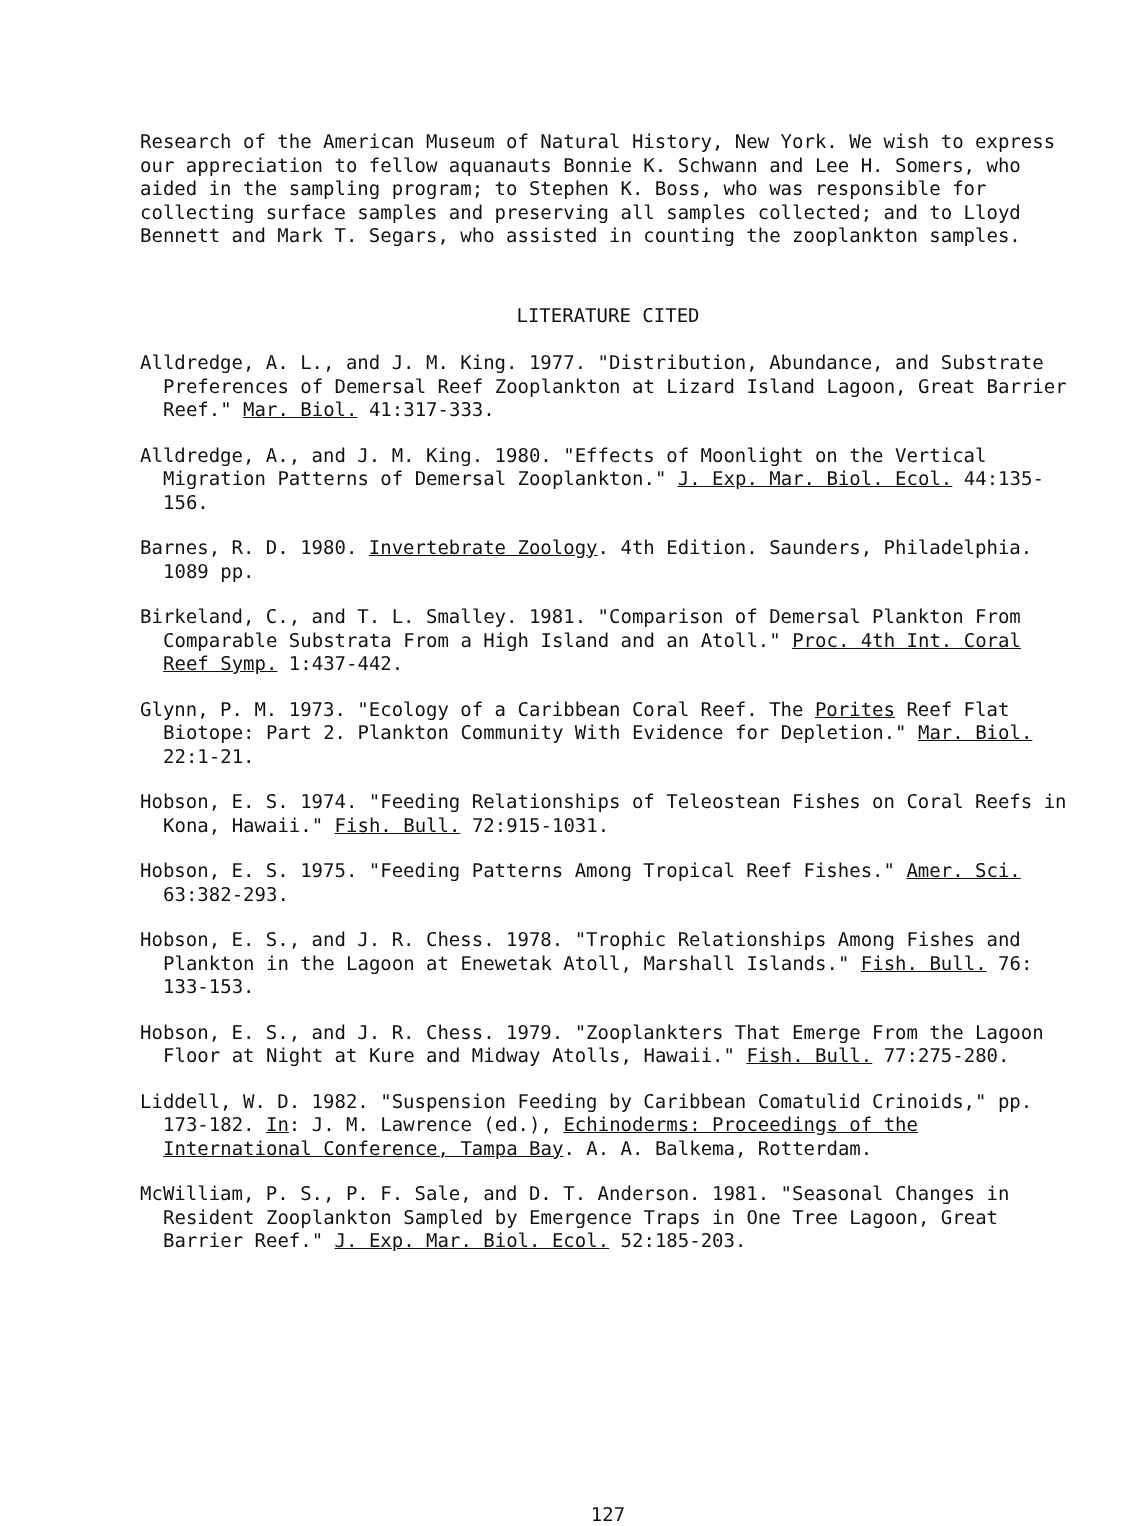Research of the American Museum of Natural History, New York. We wish to express our appreciation to fellow aquanauts Bonnie K. Schwann and Lee H. Somers, who aided in the sampling program; to Stephen K. Boss, who was responsible for collecting surface samples and preserving all samples collected; and to Lloyd Bennett and Mark T. Segars, who assisted in counting the zooplankton samples.
LITERATURE CITED
Alldredge, A. L., and J. M. King. 1977. "Distribution, Abundance, and Substrate Preferences of Demersal Reef Zooplankton at Lizard Island Lagoon, Great Barrier Reef." Mar. Biol. 41:317-333.
Alldredge, A., and J. M. King. 1980. "Effects of Moonlight on the Vertical Migration Patterns of Demersal Zooplankton." J. Exp. Mar. Biol. Ecol. 44:135-156.
Barnes, R. D. 1980. Invertebrate Zoology. 4th Edition. Saunders, Philadelphia. 1089 pp.
Birkeland, C., and T. L. Smalley. 1981. "Comparison of Demersal Plankton From Comparable Substrata From a High Island and an Atoll." Proc. 4th Int. Coral Reef Symp. 1:437-442.
Glynn, P. M. 1973. "Ecology of a Caribbean Coral Reef. The Porites Reef Flat Biotope: Part 2. Plankton Community With Evidence for Depletion." Mar. Biol. 22:1-21.
Hobson, E. S. 1974. "Feeding Relationships of Teleostean Fishes on Coral Reefs in Kona, Hawaii." Fish. Bull. 72:915-1031.
Hobson, E. S. 1975. "Feeding Patterns Among Tropical Reef Fishes." Amer. Sci. 63:382-293.
Hobson, E. S., and J. R. Chess. 1978. "Trophic Relationships Among Fishes and Plankton in the Lagoon at Enewetak Atoll, Marshall Islands." Fish. Bull. 76: 133-153.
Hobson, E. S., and J. R. Chess. 1979. "Zooplankters That Emerge From the Lagoon Floor at Night at Kure and Midway Atolls, Hawaii." Fish. Bull. 77:275-280.
Liddell, W. D. 1982. "Suspension Feeding by Caribbean Comatulid Crinoids," pp. 173-182. In: J. M. Lawrence (ed.), Echinoderms: Proceedings of the International Conference, Tampa Bay. A. A. Balkema, Rotterdam.
McWilliam, P. S., P. F. Sale, and D. T. Anderson. 1981. "Seasonal Changes in Resident Zooplankton Sampled by Emergence Traps in One Tree Lagoon, Great Barrier Reef." J. Exp. Mar. Biol. Ecol. 52:185-203.
127